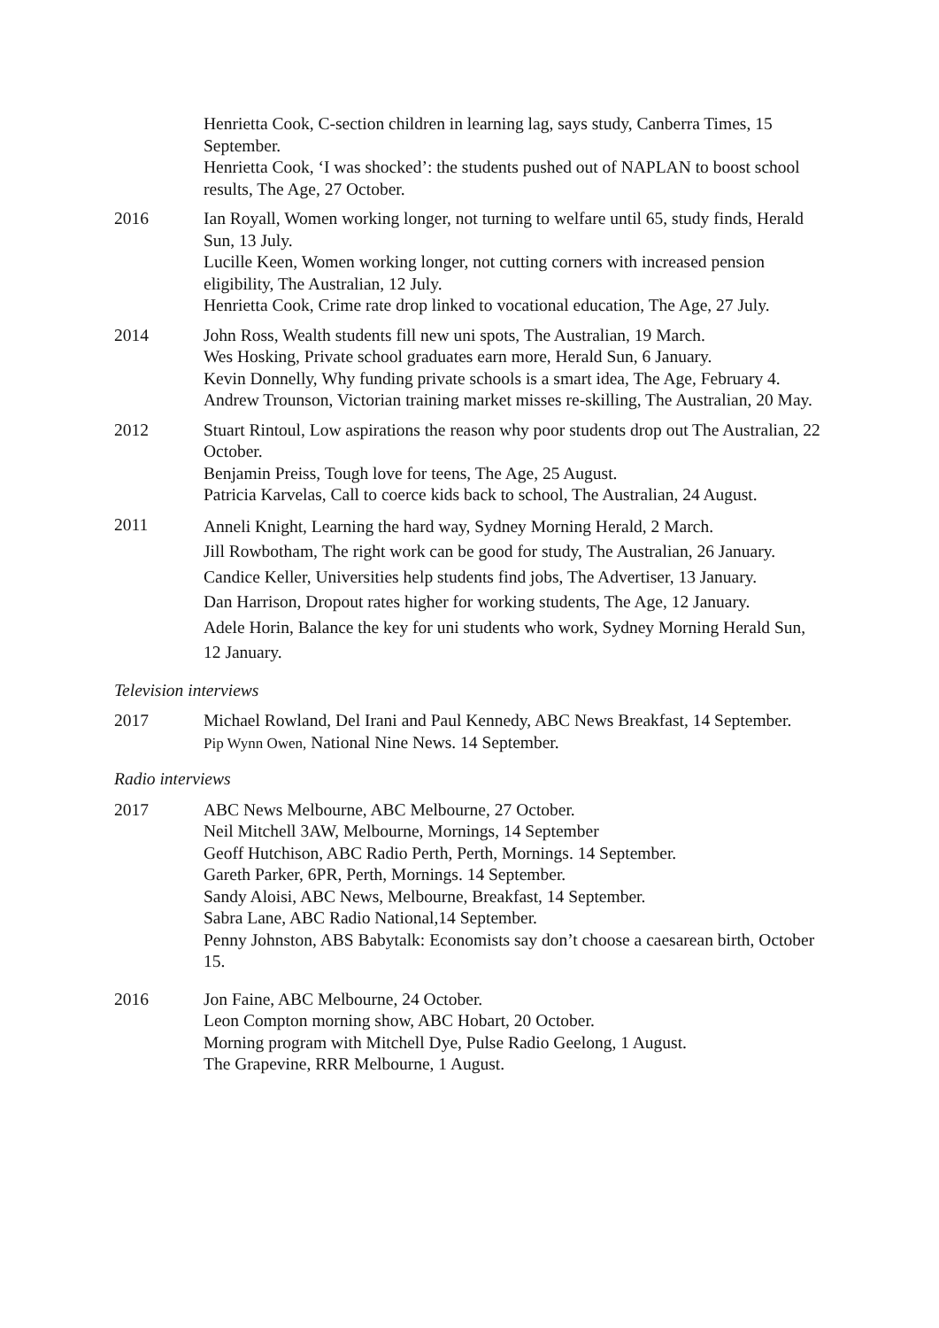Henrietta Cook, C-section children in learning lag, says study, Canberra Times, 15 September.
Henrietta Cook, ‘I was shocked’: the students pushed out of NAPLAN to boost school results, The Age, 27 October.
2016 Ian Royall, Women working longer, not turning to welfare until 65, study finds, Herald Sun, 13 July.
Lucille Keen, Women working longer, not cutting corners with increased pension eligibility, The Australian, 12 July.
Henrietta Cook, Crime rate drop linked to vocational education, The Age, 27 July.
2014 John Ross, Wealth students fill new uni spots, The Australian, 19 March.
Wes Hosking, Private school graduates earn more, Herald Sun, 6 January.
Kevin Donnelly, Why funding private schools is a smart idea, The Age, February 4.
Andrew Trounson, Victorian training market misses re-skilling, The Australian, 20 May.
2012 Stuart Rintoul, Low aspirations the reason why poor students drop out The Australian, 22 October.
Benjamin Preiss, Tough love for teens, The Age, 25 August.
Patricia Karvelas, Call to coerce kids back to school, The Australian, 24 August.
2011
Anneli Knight, Learning the hard way, Sydney Morning Herald, 2 March.
Jill Rowbotham, The right work can be good for study, The Australian, 26 January.
Candice Keller, Universities help students find jobs, The Advertiser, 13 January.
Dan Harrison, Dropout rates higher for working students, The Age, 12 January.
Adele Horin, Balance the key for uni students who work, Sydney Morning Herald Sun, 12 January.
Television interviews
2017 Michael Rowland, Del Irani and Paul Kennedy, ABC News Breakfast, 14 September.
Pip Wynn Owen, National Nine News. 14 September.
Radio interviews
2017 ABC News Melbourne, ABC Melbourne, 27 October.
Neil Mitchell 3AW, Melbourne, Mornings, 14 September
Geoff Hutchison, ABC Radio Perth, Perth, Mornings. 14 September.
Gareth Parker, 6PR, Perth, Mornings. 14 September.
Sandy Aloisi, ABC News, Melbourne, Breakfast, 14 September.
Sabra Lane, ABC Radio National,14 September.
Penny Johnston, ABS Babytalk: Economists say don’t choose a caesarean birth, October 15.
2016 Jon Faine, ABC Melbourne, 24 October.
Leon Compton morning show, ABC Hobart, 20 October.
Morning program with Mitchell Dye, Pulse Radio Geelong, 1 August.
The Grapevine, RRR Melbourne, 1 August.